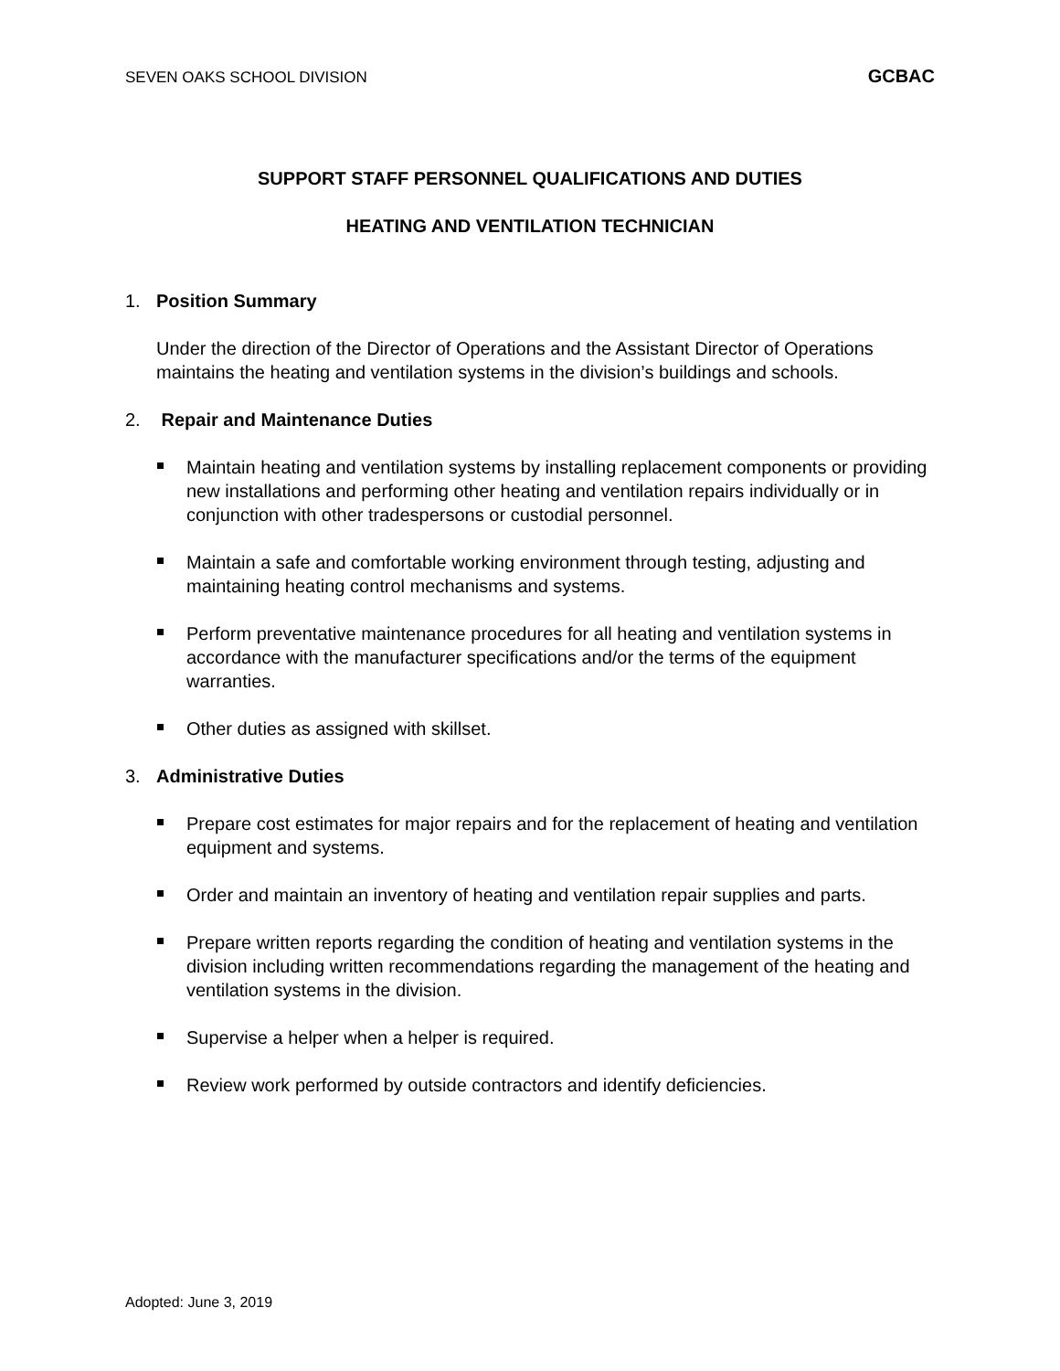SEVEN OAKS SCHOOL DIVISION GCBAC
SUPPORT STAFF PERSONNEL QUALIFICATIONS AND DUTIES
HEATING AND VENTILATION TECHNICIAN
1. Position Summary
Under the direction of the Director of Operations and the Assistant Director of Operations maintains the heating and ventilation systems in the division’s buildings and schools.
2. Repair and Maintenance Duties
Maintain heating and ventilation systems by installing replacement components or providing new installations and performing other heating and ventilation repairs individually or in conjunction with other tradespersons or custodial personnel.
Maintain a safe and comfortable working environment through testing, adjusting and maintaining heating control mechanisms and systems.
Perform preventative maintenance procedures for all heating and ventilation systems in accordance with the manufacturer specifications and/or the terms of the equipment warranties.
Other duties as assigned with skillset.
3. Administrative Duties
Prepare cost estimates for major repairs and for the replacement of heating and ventilation equipment and systems.
Order and maintain an inventory of heating and ventilation repair supplies and parts.
Prepare written reports regarding the condition of heating and ventilation systems in the division including written recommendations regarding the management of the heating and ventilation systems in the division.
Supervise a helper when a helper is required.
Review work performed by outside contractors and identify deficiencies.
Adopted: June 3, 2019